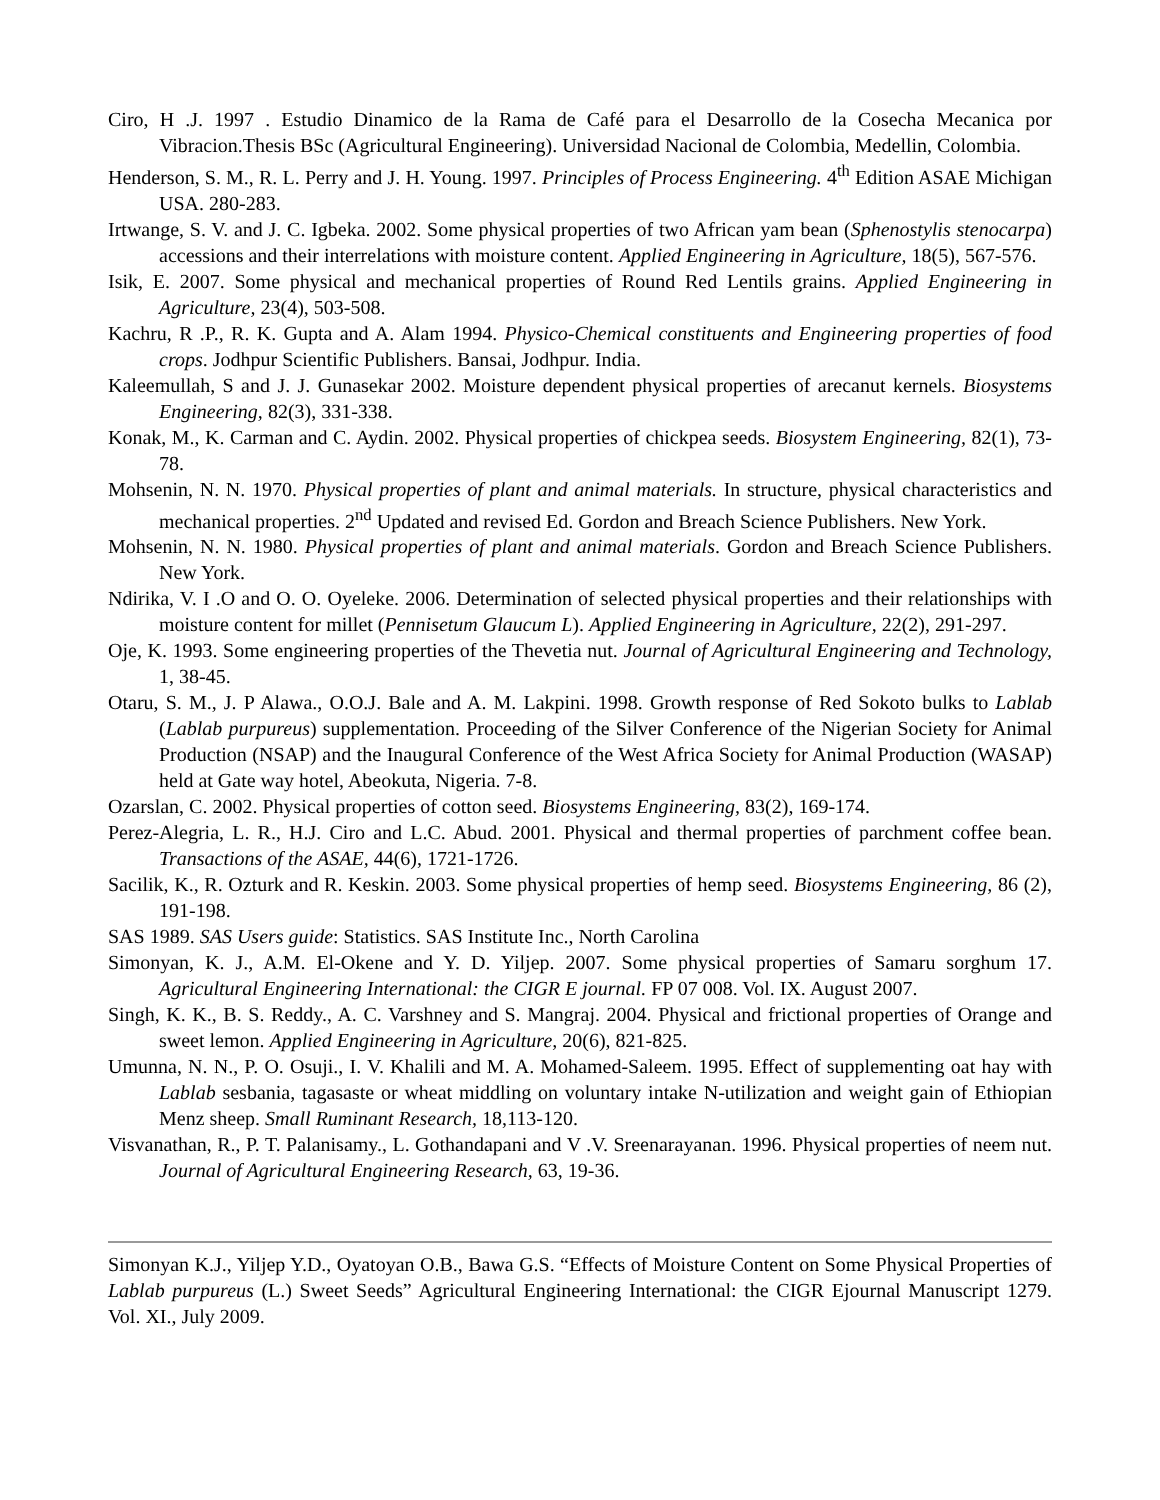Ciro, H .J. 1997 . Estudio Dinamico de la Rama de Café para el Desarrollo de la Cosecha Mecanica por Vibracion.Thesis BSc (Agricultural Engineering). Universidad Nacional de Colombia, Medellin, Colombia.
Henderson, S. M., R. L. Perry and J. H. Young. 1997. Principles of Process Engineering. 4<sup>th</sup> Edition ASAE Michigan USA. 280-283.
Irtwange, S. V. and J. C. Igbeka. 2002. Some physical properties of two African yam bean (Sphenostylis stenocarpa) accessions and their interrelations with moisture content. Applied Engineering in Agriculture, 18(5), 567-576.
Isik, E. 2007. Some physical and mechanical properties of Round Red Lentils grains. Applied Engineering in Agriculture, 23(4), 503-508.
Kachru, R .P., R. K. Gupta and A. Alam 1994. Physico-Chemical constituents and Engineering properties of food crops. Jodhpur Scientific Publishers. Bansai, Jodhpur. India.
Kaleemullah, S and J. J. Gunasekar 2002. Moisture dependent physical properties of arecanut kernels. Biosystems Engineering, 82(3), 331-338.
Konak, M., K. Carman and C. Aydin. 2002. Physical properties of chickpea seeds. Biosystem Engineering, 82(1), 73-78.
Mohsenin, N. N. 1970. Physical properties of plant and animal materials. In structure, physical characteristics and mechanical properties. 2<sup>nd</sup> Updated and revised Ed. Gordon and Breach Science Publishers. New York.
Mohsenin, N. N. 1980. Physical properties of plant and animal materials. Gordon and Breach Science Publishers. New York.
Ndirika, V. I .O and O. O. Oyeleke. 2006. Determination of selected physical properties and their relationships with moisture content for millet (Pennisetum Glaucum L). Applied Engineering in Agriculture, 22(2), 291-297.
Oje, K. 1993. Some engineering properties of the Thevetia nut. Journal of Agricultural Engineering and Technology, 1, 38-45.
Otaru, S. M., J. P Alawa., O.O.J. Bale and A. M. Lakpini. 1998. Growth response of Red Sokoto bulks to Lablab (Lablab purpureus) supplementation. Proceeding of the Silver Conference of the Nigerian Society for Animal Production (NSAP) and the Inaugural Conference of the West Africa Society for Animal Production (WASAP) held at Gate way hotel, Abeokuta, Nigeria. 7-8.
Ozarslan, C. 2002. Physical properties of cotton seed. Biosystems Engineering, 83(2), 169-174.
Perez-Alegria, L. R., H.J. Ciro and L.C. Abud. 2001. Physical and thermal properties of parchment coffee bean. Transactions of the ASAE, 44(6), 1721-1726.
Sacilik, K., R. Ozturk and R. Keskin. 2003. Some physical properties of hemp seed. Biosystems Engineering, 86 (2), 191-198.
SAS 1989. SAS Users guide: Statistics. SAS Institute Inc., North Carolina
Simonyan, K. J., A.M. El-Okene and Y. D. Yiljep. 2007. Some physical properties of Samaru sorghum 17. Agricultural Engineering International: the CIGR E journal. FP 07 008. Vol. IX. August 2007.
Singh, K. K., B. S. Reddy., A. C. Varshney and S. Mangraj. 2004. Physical and frictional properties of Orange and sweet lemon. Applied Engineering in Agriculture, 20(6), 821-825.
Umunna, N. N., P. O. Osuji., I. V. Khalili and M. A. Mohamed-Saleem. 1995. Effect of supplementing oat hay with Lablab sesbania, tagasaste or wheat middling on voluntary intake N-utilization and weight gain of Ethiopian Menz sheep. Small Ruminant Research, 18,113-120.
Visvanathan, R., P. T. Palanisamy., L. Gothandapani and V .V. Sreenarayanan. 1996. Physical properties of neem nut. Journal of Agricultural Engineering Research, 63, 19-36.
Simonyan K.J., Yiljep Y.D., Oyatoyan O.B., Bawa G.S. “Effects of Moisture Content on Some Physical Properties of Lablab purpureus (L.) Sweet Seeds” Agricultural Engineering International: the CIGR Ejournal Manuscript 1279. Vol. XI., July 2009.